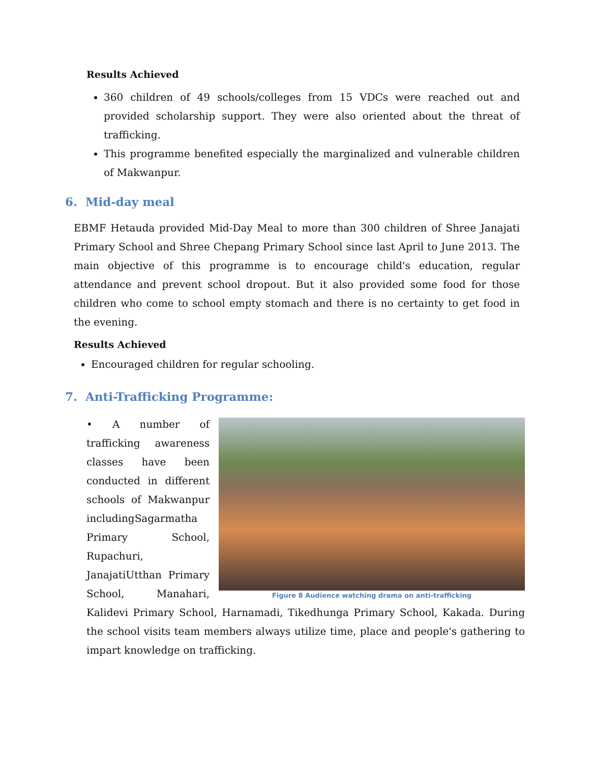Results Achieved
360 children of 49 schools/colleges from 15 VDCs were reached out and provided scholarship support. They were also oriented about the threat of trafficking.
This programme benefited especially the marginalized and vulnerable children of Makwanpur.
6. Mid-day meal
EBMF Hetauda provided Mid-Day Meal to more than 300 children of Shree Janajati Primary School and Shree Chepang Primary School since last April to June 2013. The main objective of this programme is to encourage child's education, regular attendance and prevent school dropout. But it also provided some food for those children who come to school empty stomach and there is no certainty to get food in the evening.
Results Achieved
Encouraged children for regular schooling.
7. Anti-Trafficking Programme:
Figure 8 Audience watching drama on anti-trafficking
• A number of trafficking awareness classes have been conducted in different schools of Makwanpur includingSagarmatha Primary School, Rupachuri, JanajatiUtthan Primary School, Manahari, Kalidevi Primary School, Harnamadi, Tikedhunga Primary School, Kakada. During the school visits team members always utilize time, place and people's gathering to impart knowledge on trafficking.